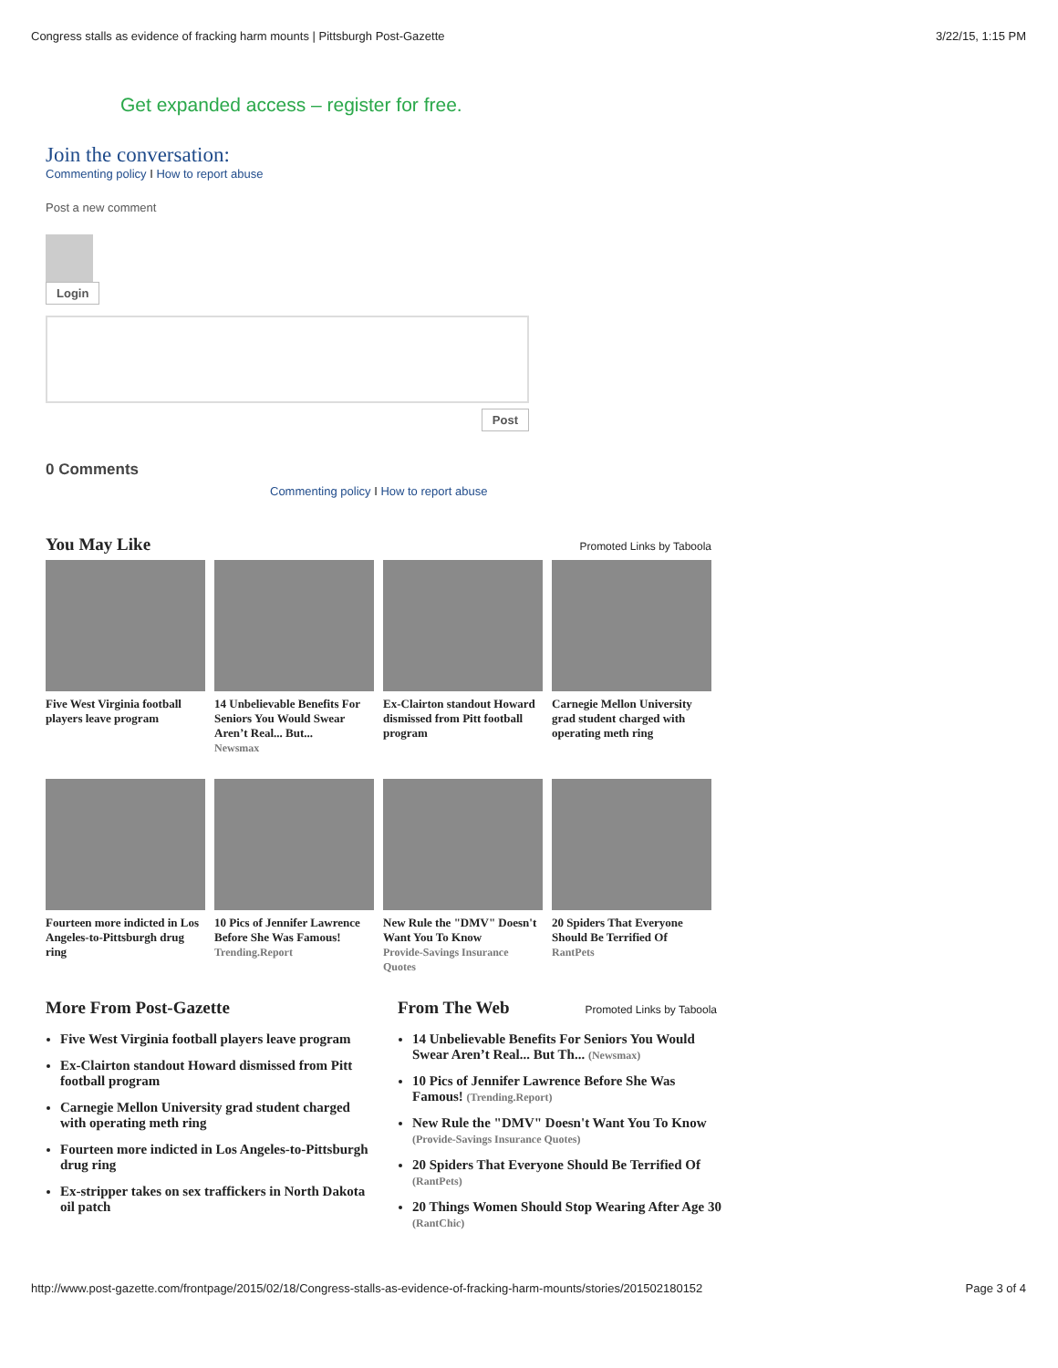Congress stalls as evidence of fracking harm mounts | Pittsburgh Post-Gazette 3/22/15, 1:15 PM
Get expanded access – register for free.
Join the conversation:
Commenting policy I How to report abuse
Post a new comment
Login
Post
0 Comments
Commenting policy I How to report abuse
You May Like Promoted Links by Taboola
Five West Virginia football players leave program
14 Unbelievable Benefits For Seniors You Would Swear Aren’t Real... But...
Newsmax
Ex-Clairton standout Howard dismissed from Pitt football program
Carnegie Mellon University grad student charged with operating meth ring
Fourteen more indicted in Los Angeles-to-Pittsburgh drug ring
10 Pics of Jennifer Lawrence Before She Was Famous!
Trending.Report
New Rule the "DMV" Doesn't Want You To Know
Provide-Savings Insurance Quotes
20 Spiders That Everyone Should Be Terrified Of
RantPets
More From Post-Gazette
Five West Virginia football players leave program
Ex-Clairton standout Howard dismissed from Pitt football program
Carnegie Mellon University grad student charged with operating meth ring
Fourteen more indicted in Los Angeles-to-Pittsburgh drug ring
Ex-stripper takes on sex traffickers in North Dakota oil patch
From The Web Promoted Links by Taboola
14 Unbelievable Benefits For Seniors You Would Swear Aren’t Real... But Th... (Newsmax)
10 Pics of Jennifer Lawrence Before She Was Famous! (Trending.Report)
New Rule the "DMV" Doesn't Want You To Know (Provide-Savings Insurance Quotes)
20 Spiders That Everyone Should Be Terrified Of (RantPets)
20 Things Women Should Stop Wearing After Age 30 (RantChic)
http://www.post-gazette.com/frontpage/2015/02/18/Congress-stalls-as-evidence-of-fracking-harm-mounts/stories/201502180152 Page 3 of 4